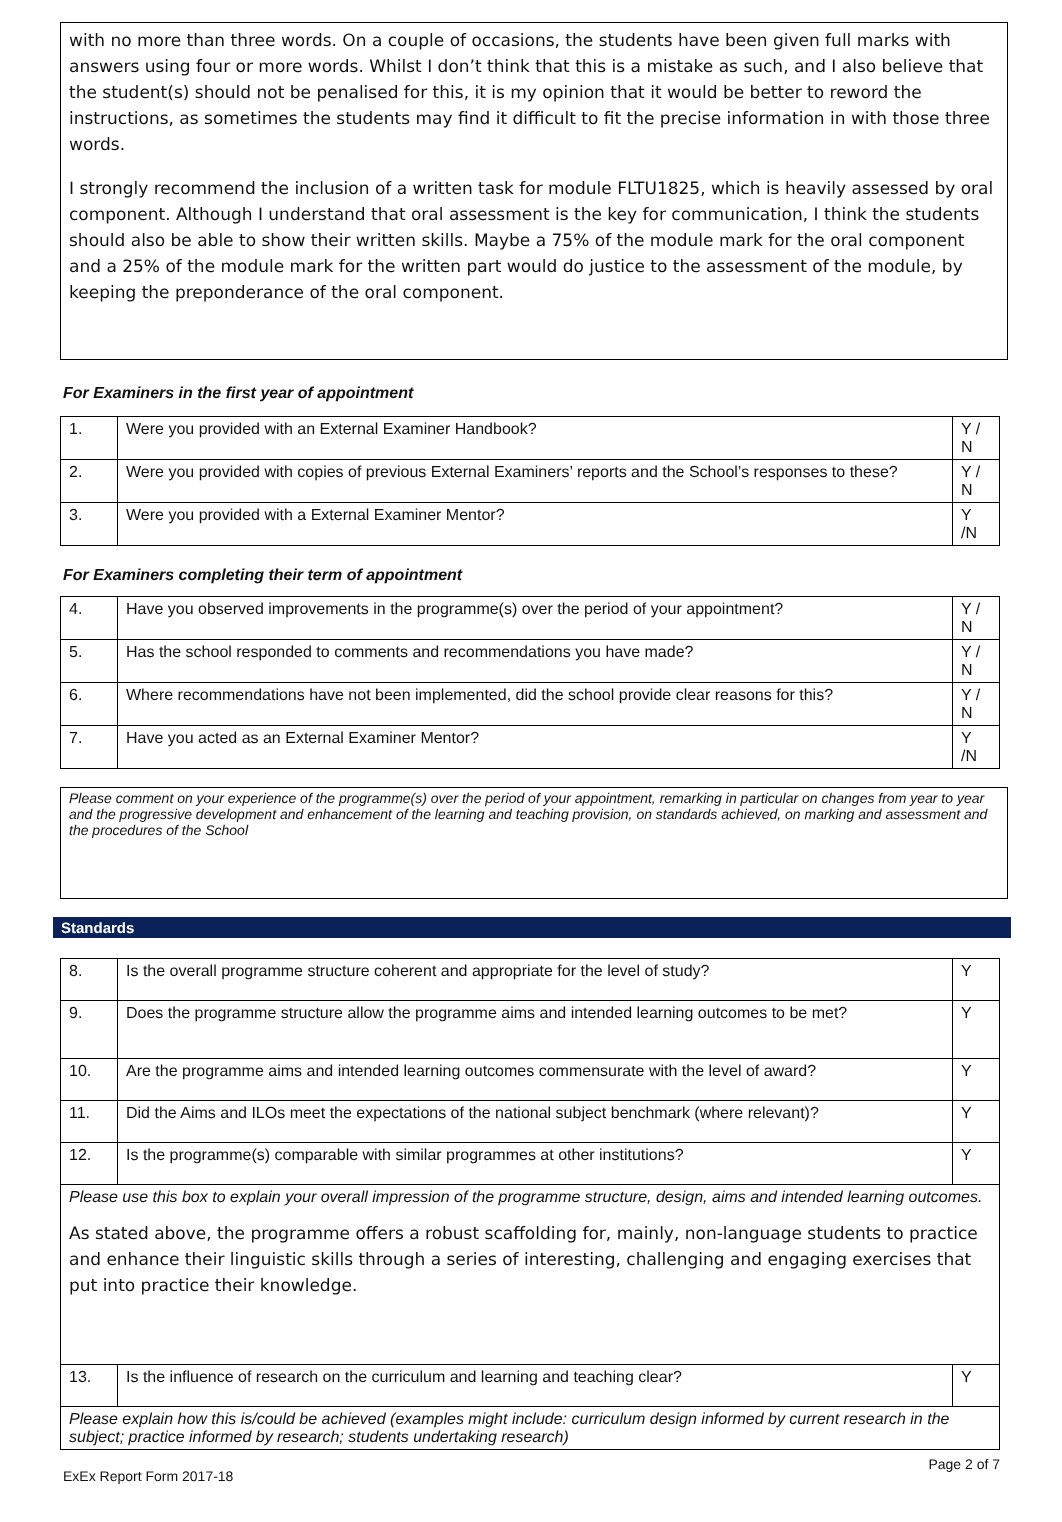with no more than three words. On a couple of occasions, the students have been given full marks with answers using four or more words. Whilst I don’t think that this is a mistake as such, and I also believe that the student(s) should not be penalised for this, it is my opinion that it would be better to reword the instructions, as sometimes the students may find it difficult to fit the precise information in with those three words.
I strongly recommend the inclusion of a written task for module FLTU1825, which is heavily assessed by oral component. Although I understand that oral assessment is the key for communication, I think the students should also be able to show their written skills. Maybe a 75% of the module mark for the oral component and a 25% of the module mark for the written part would do justice to the assessment of the module, by keeping the preponderance of the oral component.
For Examiners in the first year of appointment
| 1. | Were you provided with an External Examiner Handbook? | Y / N |
| 2. | Were you provided with copies of previous External Examiners’ reports and the School’s responses to these? | Y / N |
| 3. | Were you provided with a External Examiner Mentor? | Y /N |
For Examiners completing their term of appointment
| 4. | Have you observed improvements in the programme(s) over the period of your appointment? | Y / N |
| 5. | Has the school responded to comments and recommendations you have made? | Y / N |
| 6. | Where recommendations have not been implemented, did the school provide clear reasons for this? | Y / N |
| 7. | Have you acted as an External Examiner Mentor? | Y /N |
Please comment on your experience of the programme(s) over the period of your appointment, remarking in particular on changes from year to year and the progressive development and enhancement of the learning and teaching provision, on standards achieved, on marking and assessment and the procedures of the School
Standards
| 8. | Is the overall programme structure coherent and appropriate for the level of study? | Y |
| 9. | Does the programme structure allow the programme aims and intended learning outcomes to be met? | Y |
| 10. | Are the programme aims and intended learning outcomes commensurate with the level of award? | Y |
| 11. | Did the Aims and ILOs meet the expectations of the national subject benchmark (where relevant)? | Y |
| 12. | Is the programme(s) comparable with similar programmes at other institutions? | Y |
| Please use this box to explain your overall impression of the programme structure, design, aims and intended learning outcomes. As stated above, the programme offers a robust scaffolding for, mainly, non-language students to practice and enhance their linguistic skills through a series of interesting, challenging and engaging exercises that put into practice their knowledge. | | |
| 13. | Is the influence of research on the curriculum and learning and teaching clear? | Y |
| Please explain how this is/could be achieved (examples might include: curriculum design informed by current research in the subject; practice informed by research; students undertaking research) | | |
ExEx Report Form 2017-18 Page 2 of 7